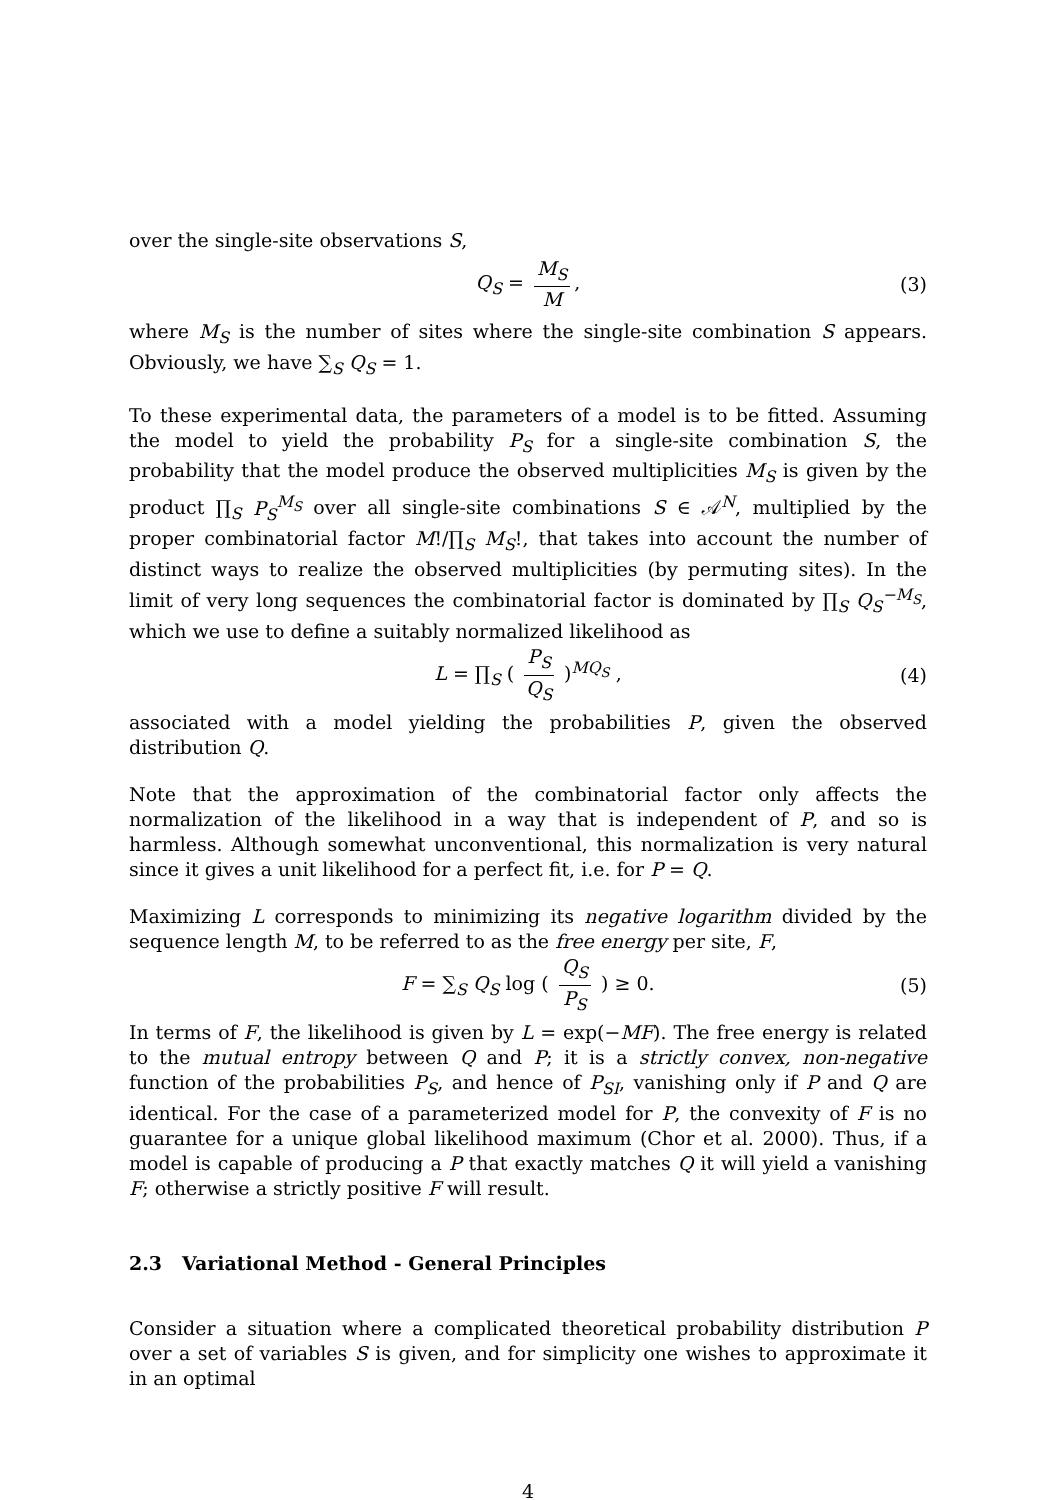over the single-site observations S,
Q<sub>S</sub> = M<sub>S</sub> M, (3)
where M<sub>S</sub> is the number of sites where the single-site combination S appears. Obviously, we have ∑<sub>S</sub> Q<sub>S</sub> = 1.
To these experimental data, the parameters of a model is to be fitted. Assuming the model to yield the probability P<sub>S</sub> for a single-site combination S, the probability that the model produce the observed multiplicities M<sub>S</sub> is given by the product ∏<sub>S</sub> P<sub>S</sub><sup>M<sub>S</sub></sup> over all single-site combinations S ∈ 𝒜<sup>N</sup>, multiplied by the proper combinatorial factor M!/∏<sub>S</sub> M<sub>S</sub>!, that takes into account the number of distinct ways to realize the observed multiplicities (by permuting sites). In the limit of very long sequences the combinatorial factor is dominated by ∏<sub>S</sub> Q<sub>S</sub><sup>−M<sub>S</sub></sup>, which we use to define a suitably normalized likelihood as
L = ∏<sub>S</sub> ( P<sub>S</sub> Q<sub>S</sub> )<sup>MQ<sub>S</sub></sup> , (4)
associated with a model yielding the probabilities P, given the observed distribution Q.
Note that the approximation of the combinatorial factor only affects the normalization of the likelihood in a way that is independent of P, and so is harmless. Although somewhat unconventional, this normalization is very natural since it gives a unit likelihood for a perfect fit, i.e. for P = Q.
Maximizing L corresponds to minimizing its negative logarithm divided by the sequence length M, to be referred to as the free energy per site, F,
F = ∑<sub>S</sub> Q<sub>S</sub> log ( Q<sub>S</sub> P<sub>S</sub> ) ≥ 0. (5)
In terms of F, the likelihood is given by L = exp(−MF). The free energy is related to the mutual entropy between Q and P; it is a strictly convex, non-negative function of the probabilities P<sub>S</sub>, and hence of P<sub>SI</sub>, vanishing only if P and Q are identical. For the case of a parameterized model for P, the convexity of F is no guarantee for a unique global likelihood maximum (Chor et al. 2000). Thus, if a model is capable of producing a P that exactly matches Q it will yield a vanishing F; otherwise a strictly positive F will result.
2.3 Variational Method - General Principles
Consider a situation where a complicated theoretical probability distribution P over a set of variables S is given, and for simplicity one wishes to approximate it in an optimal
4